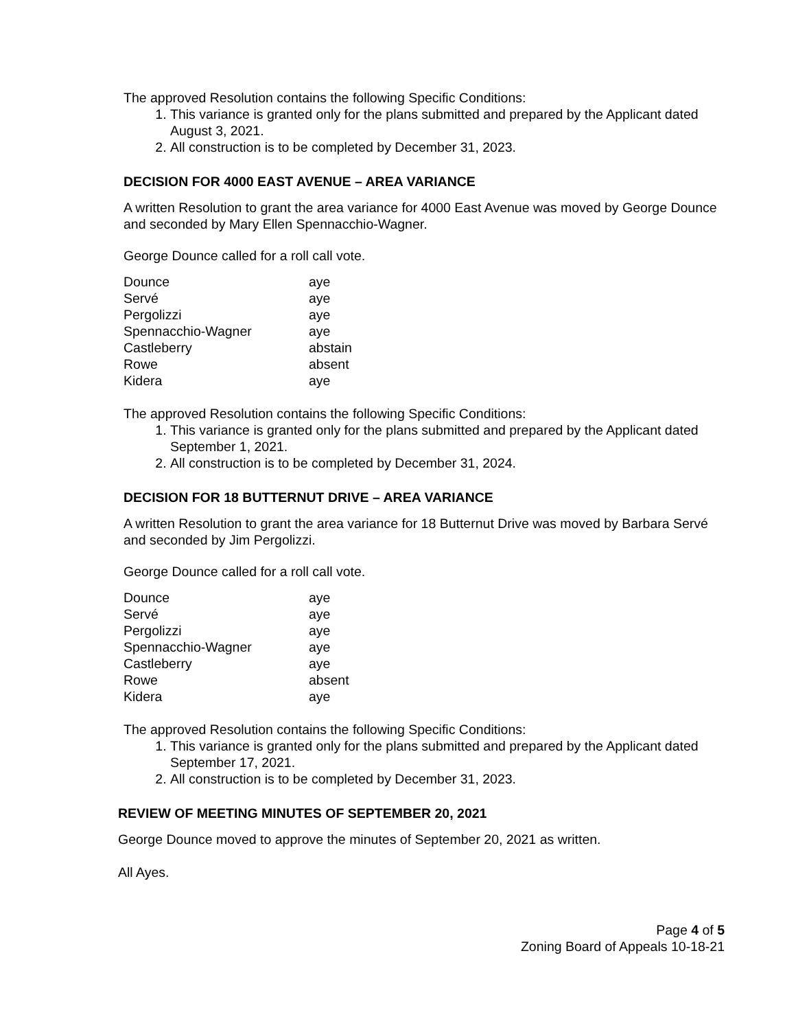The approved Resolution contains the following Specific Conditions:
1. This variance is granted only for the plans submitted and prepared by the Applicant dated August 3, 2021.
2. All construction is to be completed by December 31, 2023.
DECISION FOR 4000 EAST AVENUE – AREA VARIANCE
A written Resolution to grant the area variance for 4000 East Avenue was moved by George Dounce and seconded by Mary Ellen Spennacchio-Wagner.
George Dounce called for a roll call vote.
| Dounce | aye |
| Servé | aye |
| Pergolizzi | aye |
| Spennacchio-Wagner | aye |
| Castleberry | abstain |
| Rowe | absent |
| Kidera | aye |
The approved Resolution contains the following Specific Conditions:
1. This variance is granted only for the plans submitted and prepared by the Applicant dated September 1, 2021.
2. All construction is to be completed by December 31, 2024.
DECISION FOR 18 BUTTERNUT DRIVE – AREA VARIANCE
A written Resolution to grant the area variance for 18 Butternut Drive was moved by Barbara Servé and seconded by Jim Pergolizzi.
George Dounce called for a roll call vote.
| Dounce | aye |
| Servé | aye |
| Pergolizzi | aye |
| Spennacchio-Wagner | aye |
| Castleberry | aye |
| Rowe | absent |
| Kidera | aye |
The approved Resolution contains the following Specific Conditions:
1. This variance is granted only for the plans submitted and prepared by the Applicant dated September 17, 2021.
2. All construction is to be completed by December 31, 2023.
REVIEW OF MEETING MINUTES OF SEPTEMBER 20, 2021
George Dounce moved to approve the minutes of September 20, 2021 as written.
All Ayes.
Page 4 of 5
Zoning Board of Appeals 10-18-21